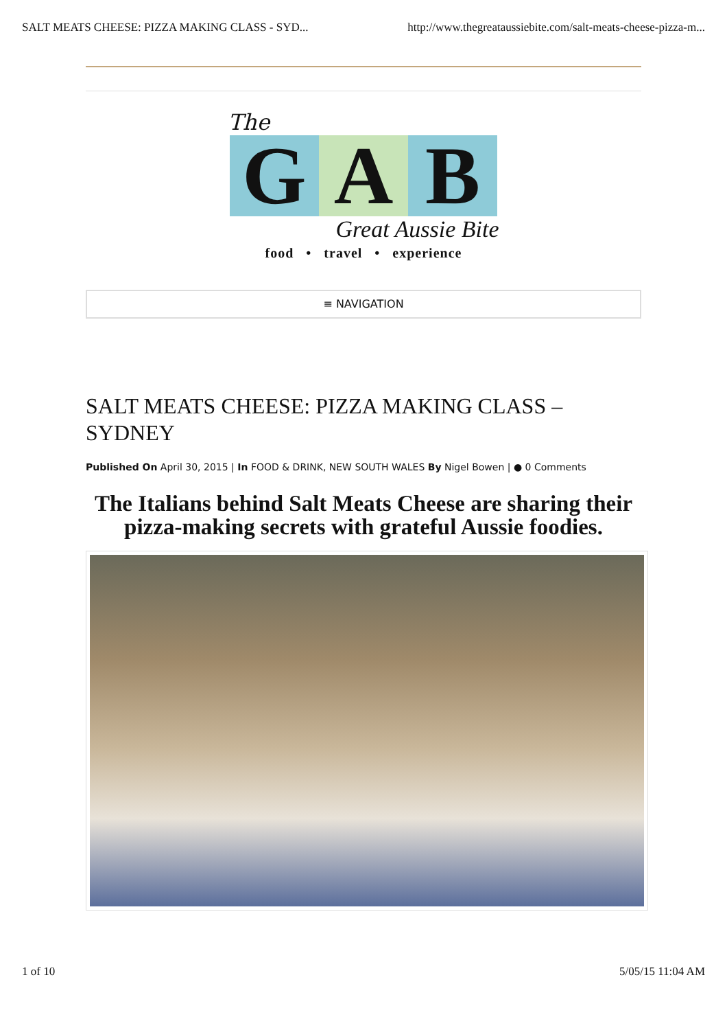SALT MEATS CHEESE: PIZZA MAKING CLASS - SYD... http://www.thegreataussiebite.com/salt-meats-cheese-pizza-m...
The
G A B
Great Aussie Bite
food • travel • experience
≡ NAVIGATION
SALT MEATS CHEESE: PIZZA MAKING CLASS – SYDNEY
Published On April 30, 2015 | In FOOD & DRINK, NEW SOUTH WALES By Nigel Bowen | ● 0 Comments
The Italians behind Salt Meats Cheese are sharing their pizza-making secrets with grateful Aussie foodies.
1 of 10 5/05/15 11:04 AM